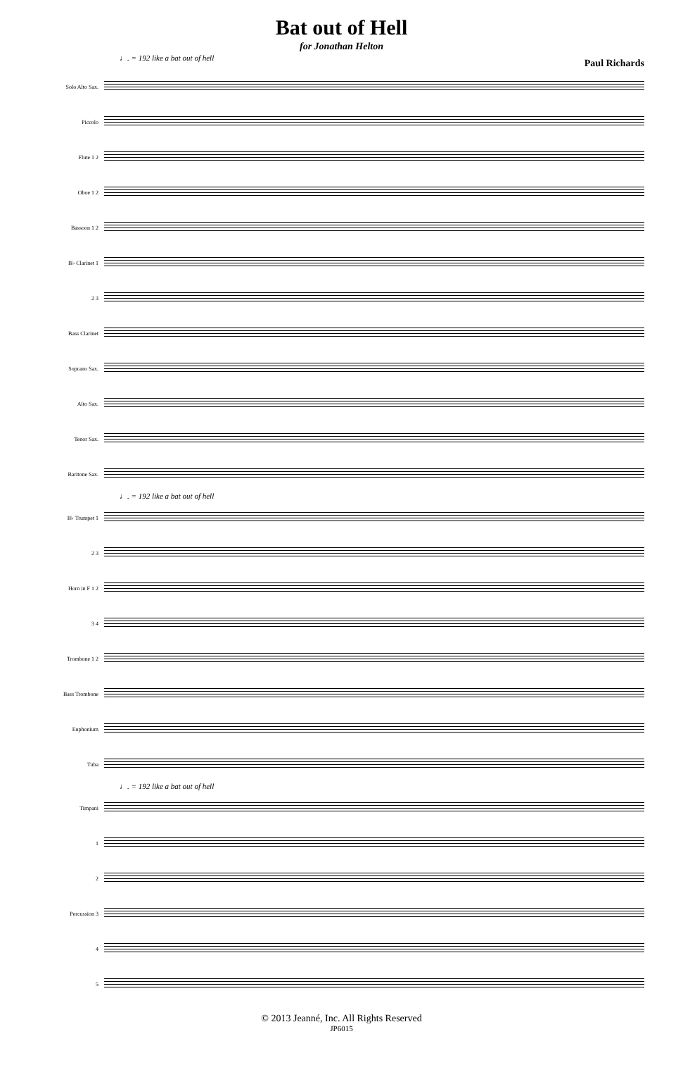Bat out of Hell
for Jonathan Helton
♩. = 192 like a bat out of hell
Paul Richards
Solo Alto Sax.
Piccolo
Flute 1 2
Oboe 1 2
Bassoon 1 2
B♭ Clarinet 1
2 3
Bass Clarinet
Soprano Sax.
Alto Sax.
Tenor Sax.
Baritone Sax.
♩. = 192 like a bat out of hell
B♭ Trumpet 1
2 3
Horn in F 1 2
3 4
Trombone 1 2
Bass Trombone
Euphonium
Tuba
♩. = 192 like a bat out of hell
Timpani
1
2
Percussion 3
4
5
© 2013 Jeanné, Inc. All Rights Reserved
JP6015